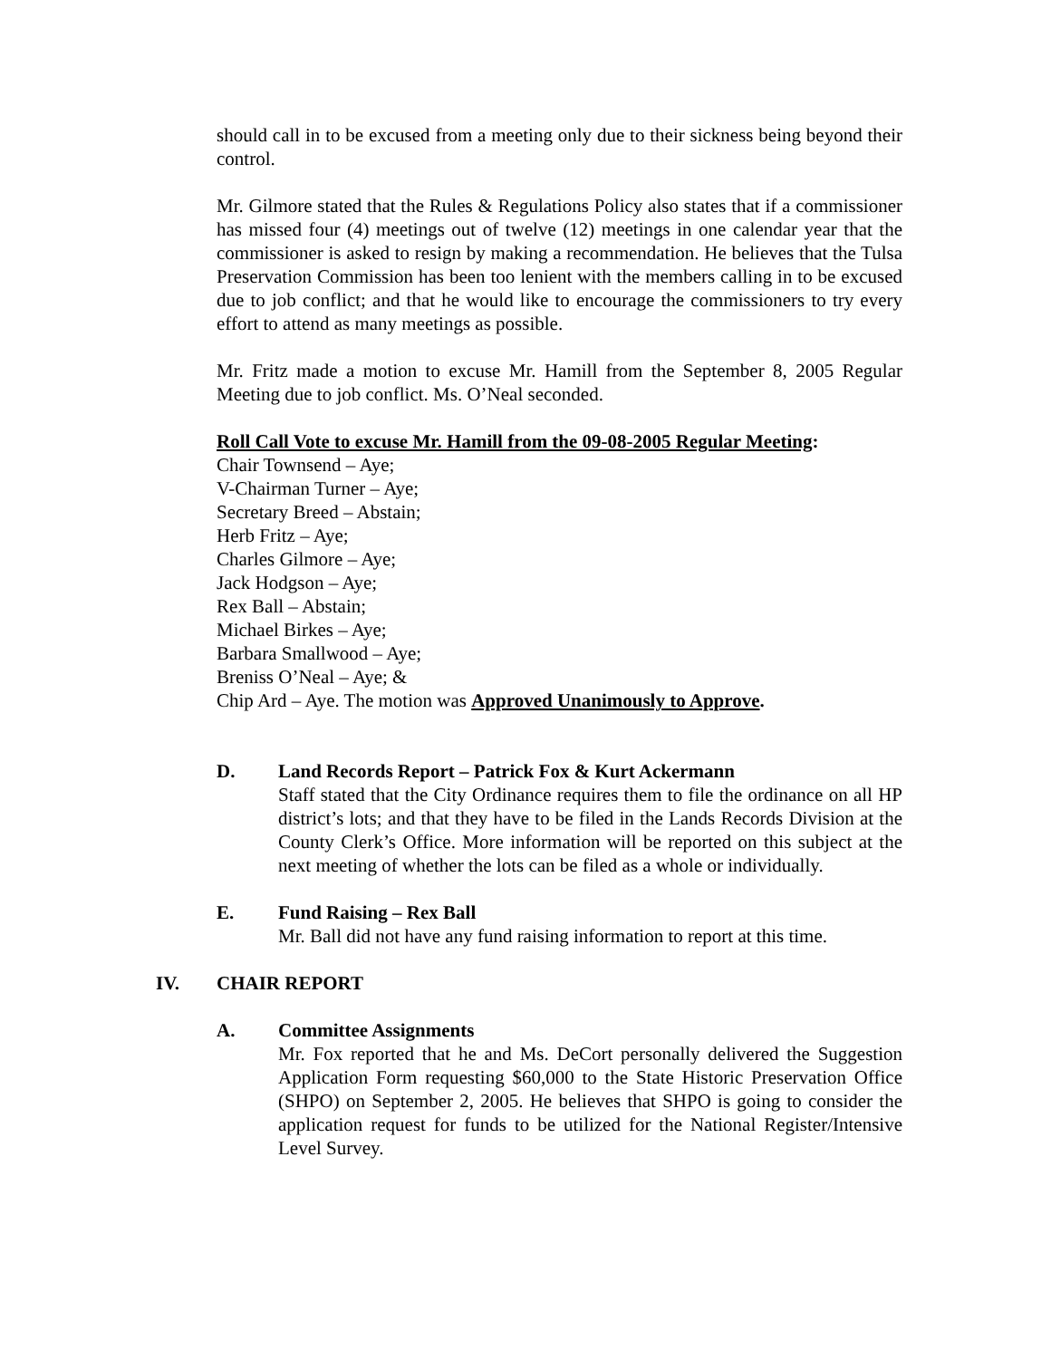should call in to be excused from a meeting only due to their sickness being beyond their control.
Mr. Gilmore stated that the Rules & Regulations Policy also states that if a commissioner has missed four (4) meetings out of twelve (12) meetings in one calendar year that the commissioner is asked to resign by making a recommendation. He believes that the Tulsa Preservation Commission has been too lenient with the members calling in to be excused due to job conflict; and that he would like to encourage the commissioners to try every effort to attend as many meetings as possible.
Mr. Fritz made a motion to excuse Mr. Hamill from the September 8, 2005 Regular Meeting due to job conflict. Ms. O’Neal seconded.
Roll Call Vote to excuse Mr. Hamill from the 09-08-2005 Regular Meeting:
Chair Townsend – Aye;
V-Chairman Turner – Aye;
Secretary Breed – Abstain;
Herb Fritz – Aye;
Charles Gilmore – Aye;
Jack Hodgson – Aye;
Rex Ball – Abstain;
Michael Birkes – Aye;
Barbara Smallwood – Aye;
Breniss O’Neal – Aye; &
Chip Ard – Aye. The motion was Approved Unanimously to Approve.
D. Land Records Report – Patrick Fox & Kurt Ackermann
Staff stated that the City Ordinance requires them to file the ordinance on all HP district’s lots; and that they have to be filed in the Lands Records Division at the County Clerk’s Office. More information will be reported on this subject at the next meeting of whether the lots can be filed as a whole or individually.
E. Fund Raising – Rex Ball
Mr. Ball did not have any fund raising information to report at this time.
IV. CHAIR REPORT
A. Committee Assignments
Mr. Fox reported that he and Ms. DeCort personally delivered the Suggestion Application Form requesting $60,000 to the State Historic Preservation Office (SHPO) on September 2, 2005. He believes that SHPO is going to consider the application request for funds to be utilized for the National Register/Intensive Level Survey.